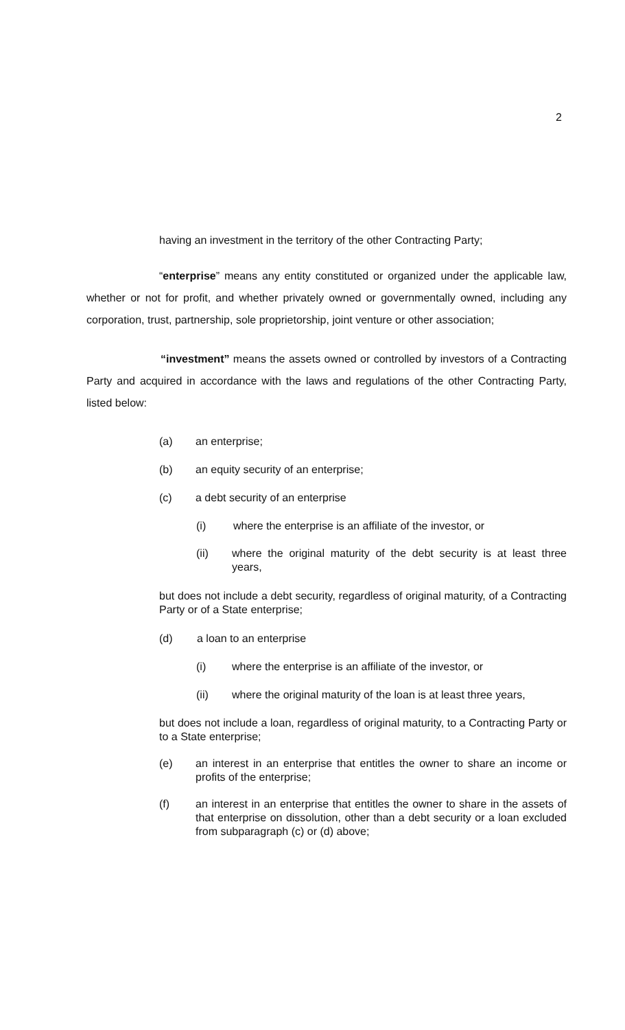2
having an investment in the territory of the other Contracting Party;
“enterprise” means any entity constituted or organized under the applicable law, whether or not for profit, and whether privately owned or governmentally owned, including any corporation, trust, partnership, sole proprietorship, joint venture or other association;
“investment” means the assets owned or controlled by investors of a Contracting Party and acquired in accordance with the laws and regulations of the other Contracting Party, listed below:
(a) an enterprise;
(b) an equity security of an enterprise;
(c) a debt security of an enterprise
(i) where the enterprise is an affiliate of the investor, or
(ii) where the original maturity of the debt security is at least three years,
but does not include a debt security, regardless of original maturity, of a Contracting Party or of a State enterprise;
(d) a loan to an enterprise
(i) where the enterprise is an affiliate of the investor, or
(ii) where the original maturity of the loan is at least three years,
but does not include a loan, regardless of original maturity, to a Contracting Party or to a State enterprise;
(e) an interest in an enterprise that entitles the owner to share an income or profits of the enterprise;
(f) an interest in an enterprise that entitles the owner to share in the assets of that enterprise on dissolution, other than a debt security or a loan excluded from subparagraph (c) or (d) above;